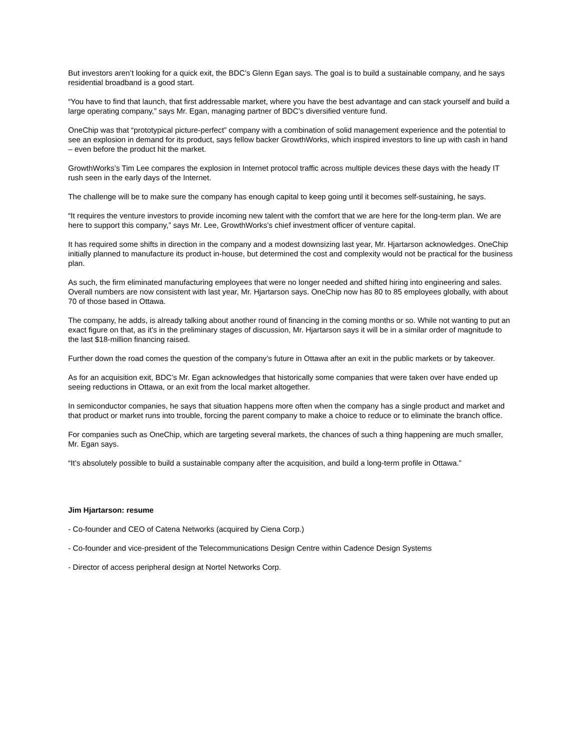But investors aren’t looking for a quick exit, the BDC’s Glenn Egan says. The goal is to build a sustainable company, and he says residential broadband is a good start.
“You have to find that launch, that first addressable market, where you have the best advantage and can stack yourself and build a large operating company,” says Mr. Egan, managing partner of BDC’s diversified venture fund.
OneChip was that “prototypical picture-perfect” company with a combination of solid management experience and the potential to see an explosion in demand for its product, says fellow backer GrowthWorks, which inspired investors to line up with cash in hand – even before the product hit the market.
GrowthWorks’s Tim Lee compares the explosion in Internet protocol traffic across multiple devices these days with the heady IT rush seen in the early days of the Internet.
The challenge will be to make sure the company has enough capital to keep going until it becomes self-sustaining, he says.
“It requires the venture investors to provide incoming new talent with the comfort that we are here for the long-term plan. We are here to support this company,” says Mr. Lee, GrowthWorks’s chief investment officer of venture capital.
It has required some shifts in direction in the company and a modest downsizing last year, Mr. Hjartarson acknowledges. OneChip initially planned to manufacture its product in-house, but determined the cost and complexity would not be practical for the business plan.
As such, the firm eliminated manufacturing employees that were no longer needed and shifted hiring into engineering and sales. Overall numbers are now consistent with last year, Mr. Hjartarson says. OneChip now has 80 to 85 employees globally, with about 70 of those based in Ottawa.
The company, he adds, is already talking about another round of financing in the coming months or so. While not wanting to put an exact figure on that, as it’s in the preliminary stages of discussion, Mr. Hjartarson says it will be in a similar order of magnitude to the last $18-million financing raised.
Further down the road comes the question of the company’s future in Ottawa after an exit in the public markets or by takeover.
As for an acquisition exit, BDC’s Mr. Egan acknowledges that historically some companies that were taken over have ended up seeing reductions in Ottawa, or an exit from the local market altogether.
In semiconductor companies, he says that situation happens more often when the company has a single product and market and that product or market runs into trouble, forcing the parent company to make a choice to reduce or to eliminate the branch office.
For companies such as OneChip, which are targeting several markets, the chances of such a thing happening are much smaller, Mr. Egan says.
“It’s absolutely possible to build a sustainable company after the acquisition, and build a long-term profile in Ottawa.”
Jim Hjartarson: resume
- Co-founder and CEO of Catena Networks (acquired by Ciena Corp.)
- Co-founder and vice-president of the Telecommunications Design Centre within Cadence Design Systems
- Director of access peripheral design at Nortel Networks Corp.